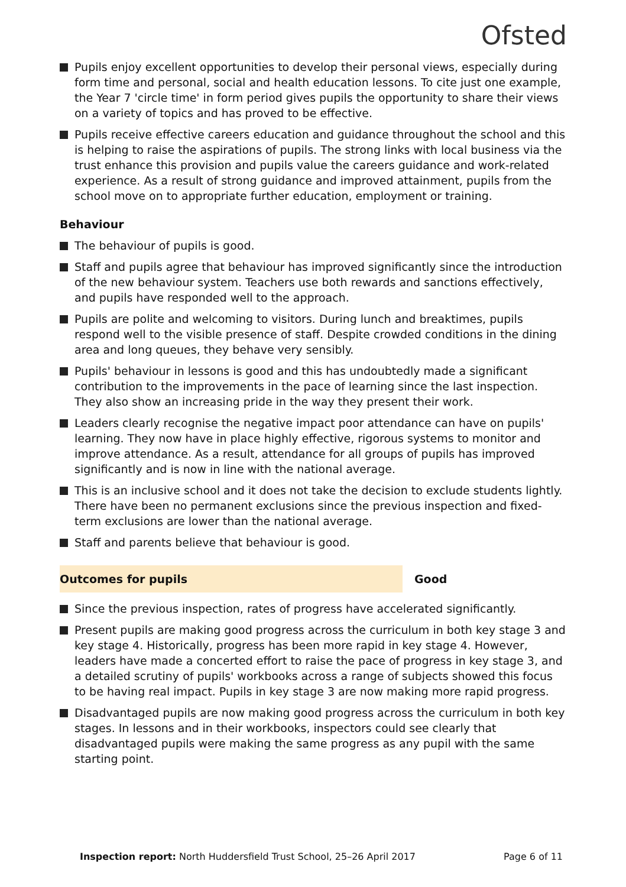Ofsted
Pupils enjoy excellent opportunities to develop their personal views, especially during form time and personal, social and health education lessons. To cite just one example, the Year 7 'circle time' in form period gives pupils the opportunity to share their views on a variety of topics and has proved to be effective.
Pupils receive effective careers education and guidance throughout the school and this is helping to raise the aspirations of pupils. The strong links with local business via the trust enhance this provision and pupils value the careers guidance and work-related experience. As a result of strong guidance and improved attainment, pupils from the school move on to appropriate further education, employment or training.
Behaviour
The behaviour of pupils is good.
Staff and pupils agree that behaviour has improved significantly since the introduction of the new behaviour system. Teachers use both rewards and sanctions effectively, and pupils have responded well to the approach.
Pupils are polite and welcoming to visitors. During lunch and breaktimes, pupils respond well to the visible presence of staff. Despite crowded conditions in the dining area and long queues, they behave very sensibly.
Pupils' behaviour in lessons is good and this has undoubtedly made a significant contribution to the improvements in the pace of learning since the last inspection. They also show an increasing pride in the way they present their work.
Leaders clearly recognise the negative impact poor attendance can have on pupils' learning. They now have in place highly effective, rigorous systems to monitor and improve attendance. As a result, attendance for all groups of pupils has improved significantly and is now in line with the national average.
This is an inclusive school and it does not take the decision to exclude students lightly. There have been no permanent exclusions since the previous inspection and fixed-term exclusions are lower than the national average.
Staff and parents believe that behaviour is good.
Outcomes for pupils Good
Since the previous inspection, rates of progress have accelerated significantly.
Present pupils are making good progress across the curriculum in both key stage 3 and key stage 4. Historically, progress has been more rapid in key stage 4. However, leaders have made a concerted effort to raise the pace of progress in key stage 3, and a detailed scrutiny of pupils' workbooks across a range of subjects showed this focus to be having real impact. Pupils in key stage 3 are now making more rapid progress.
Disadvantaged pupils are now making good progress across the curriculum in both key stages. In lessons and in their workbooks, inspectors could see clearly that disadvantaged pupils were making the same progress as any pupil with the same starting point.
Inspection report: North Huddersfield Trust School, 25–26 April 2017 Page 6 of 11